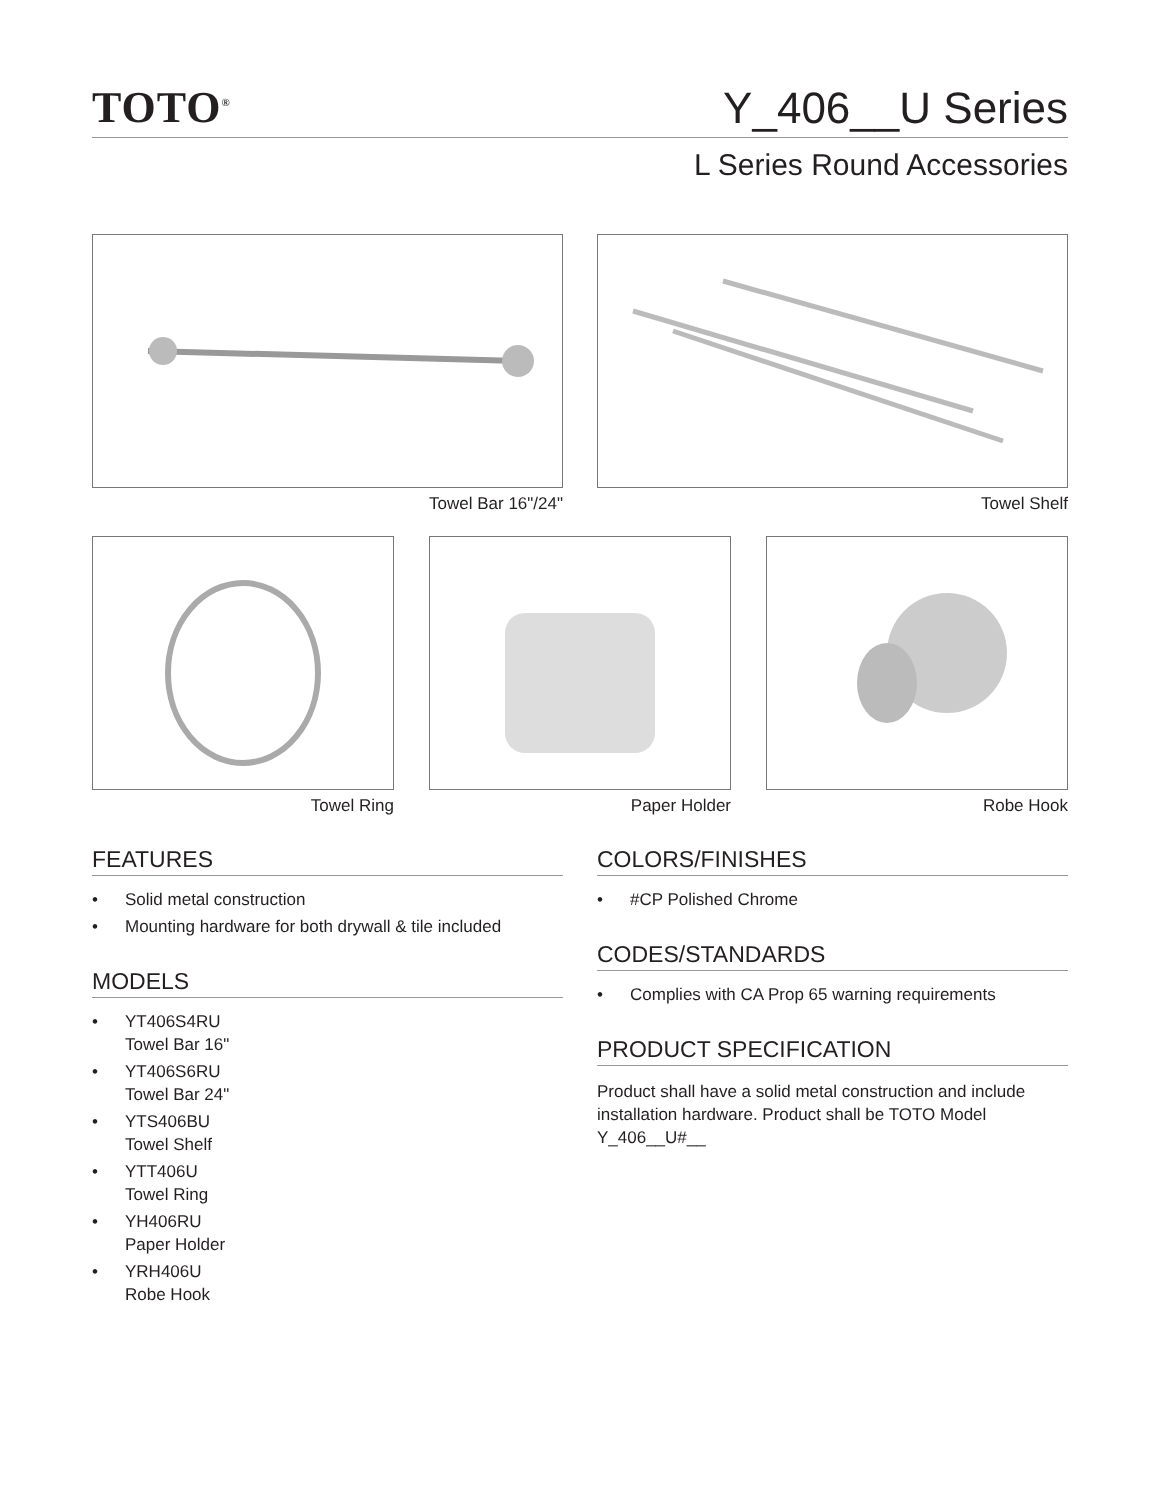TOTO<sup>®</sup>
Y_406__U Series
L Series Round Accessories
Towel Bar 16"/24" Towel Shelf
Towel Ring Paper Holder Robe Hook
FEATURES
• Solid metal construction
• Mounting hardware for both drywall & tile included
MODELS
• YT406S4RU
Towel Bar 16"
• YT406S6RU
Towel Bar 24"
• YTS406BU
Towel Shelf
• YTT406U
Towel Ring
• YH406RU
Paper Holder
• YRH406U
Robe Hook
COLORS/FINISHES
• #CP Polished Chrome
CODES/STANDARDS
• Complies with CA Prop 65 warning requirements
PRODUCT SPECIFICATION
Product shall have a solid metal construction and include installation hardware. Product shall be TOTO Model Y_406__U#__